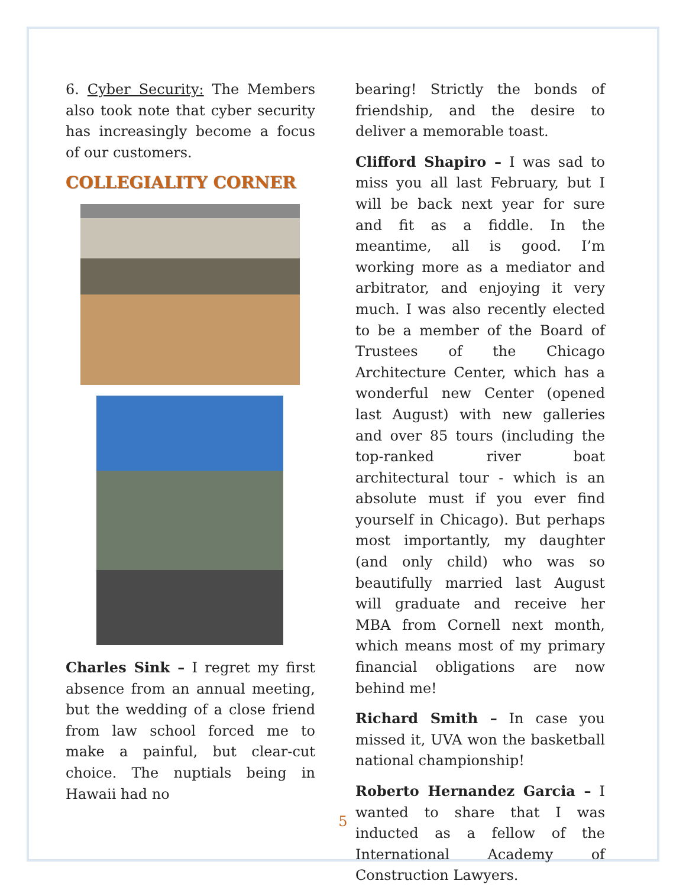6. Cyber Security: The Members also took note that cyber security has increasingly become a focus of our customers.
COLLEGIALITY CORNER
Charles Sink – I regret my first absence from an annual meeting, but the wedding of a close friend from law school forced me to make a painful, but clear-cut choice. The nuptials being in Hawaii had no
bearing! Strictly the bonds of friendship, and the desire to deliver a memorable toast.
Clifford Shapiro – I was sad to miss you all last February, but I will be back next year for sure and fit as a fiddle. In the meantime, all is good. I’m working more as a mediator and arbitrator, and enjoying it very much. I was also recently elected to be a member of the Board of Trustees of the Chicago Architecture Center, which has a wonderful new Center (opened last August) with new galleries and over 85 tours (including the top-ranked river boat architectural tour - which is an absolute must if you ever find yourself in Chicago). But perhaps most importantly, my daughter (and only child) who was so beautifully married last August will graduate and receive her MBA from Cornell next month, which means most of my primary financial obligations are now behind me!
Richard Smith – In case you missed it, UVA won the basketball national championship!
Roberto Hernandez Garcia – I wanted to share that I was inducted as a fellow of the International Academy of Construction Lawyers.
5